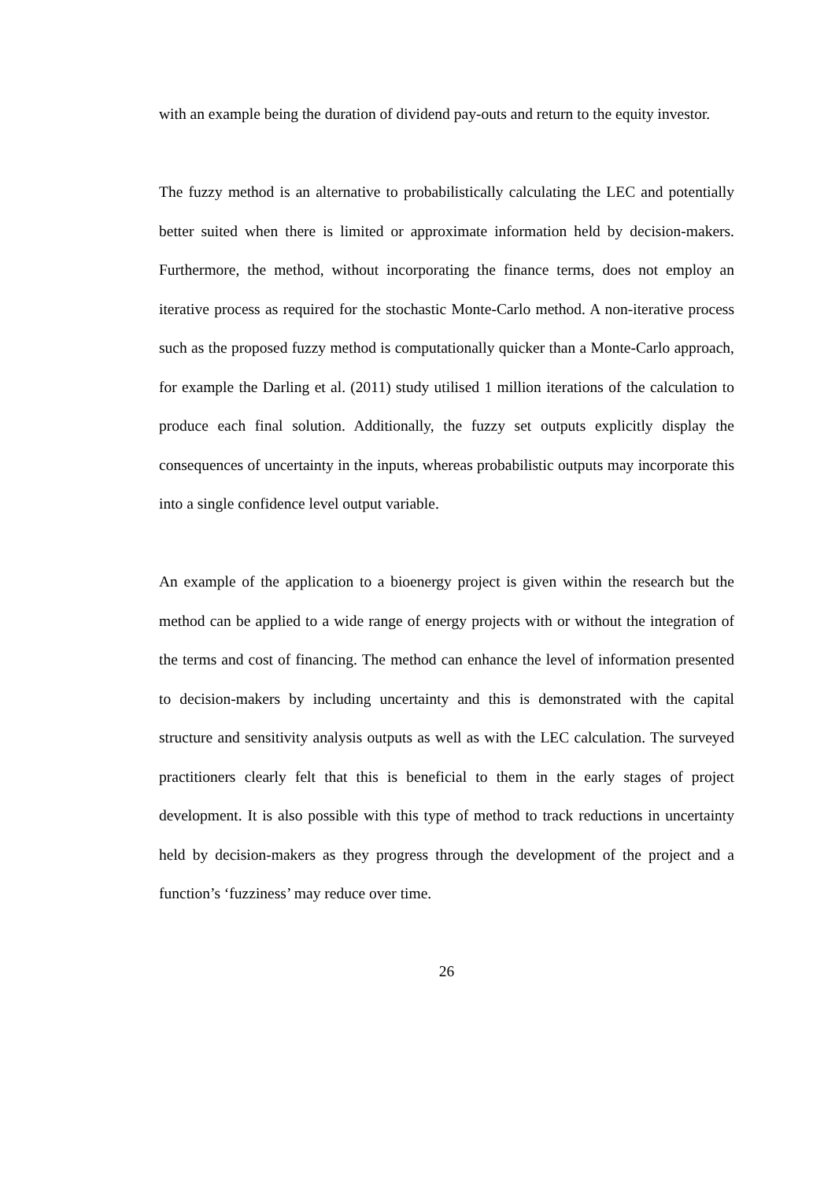with an example being the duration of dividend pay-outs and return to the equity investor.
The fuzzy method is an alternative to probabilistically calculating the LEC and potentially better suited when there is limited or approximate information held by decision-makers. Furthermore, the method, without incorporating the finance terms, does not employ an iterative process as required for the stochastic Monte-Carlo method. A non-iterative process such as the proposed fuzzy method is computationally quicker than a Monte-Carlo approach, for example the Darling et al. (2011) study utilised 1 million iterations of the calculation to produce each final solution. Additionally, the fuzzy set outputs explicitly display the consequences of uncertainty in the inputs, whereas probabilistic outputs may incorporate this into a single confidence level output variable.
An example of the application to a bioenergy project is given within the research but the method can be applied to a wide range of energy projects with or without the integration of the terms and cost of financing. The method can enhance the level of information presented to decision-makers by including uncertainty and this is demonstrated with the capital structure and sensitivity analysis outputs as well as with the LEC calculation. The surveyed practitioners clearly felt that this is beneficial to them in the early stages of project development. It is also possible with this type of method to track reductions in uncertainty held by decision-makers as they progress through the development of the project and a function’s ‘fuzziness’ may reduce over time.
26